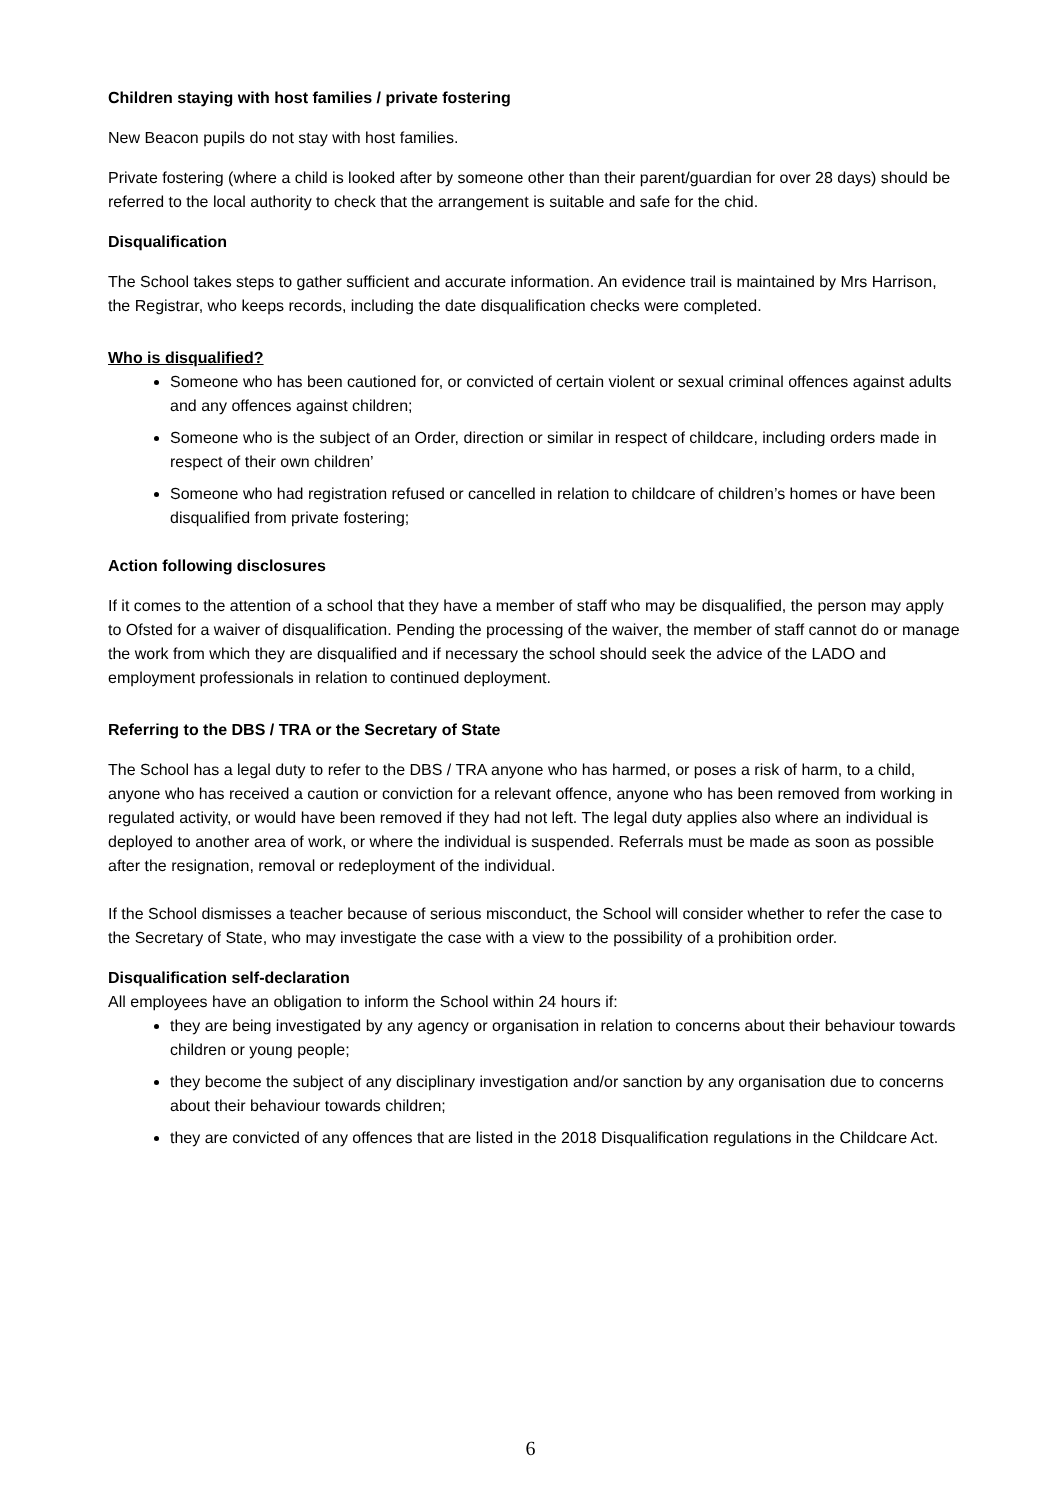Children staying with host families / private fostering
New Beacon pupils do not stay with host families.
Private fostering (where a child is looked after by someone other than their parent/guardian for over 28 days) should be referred to the local authority to check that the arrangement is suitable and safe for the chid.
Disqualification
The School takes steps to gather sufficient and accurate information. An evidence trail is maintained by Mrs Harrison, the Registrar, who keeps records, including the date disqualification checks were completed.
Who is disqualified?
Someone who has been cautioned for, or convicted of certain violent or sexual criminal offences against adults and any offences against children;
Someone who is the subject of an Order, direction or similar in respect of childcare, including orders made in respect of their own children’
Someone who had registration refused or cancelled in relation to childcare of children’s homes or have been disqualified from private fostering;
Action following disclosures
If it comes to the attention of a school that they have a member of staff who may be disqualified, the person may apply to Ofsted for a waiver of disqualification. Pending the processing of the waiver, the member of staff cannot do or manage the work from which they are disqualified and if necessary the school should seek the advice of the LADO and employment professionals in relation to continued deployment.
Referring to the DBS / TRA or the Secretary of State
The School has a legal duty to refer to the DBS / TRA anyone who has harmed, or poses a risk of harm, to a child, anyone who has received a caution or conviction for a relevant offence, anyone who has been removed from working in regulated activity, or would have been removed if they had not left. The legal duty applies also where an individual is deployed to another area of work, or where the individual is suspended. Referrals must be made as soon as possible after the resignation, removal or redeployment of the individual.
If the School dismisses a teacher because of serious misconduct, the School will consider whether to refer the case to the Secretary of State, who may investigate the case with a view to the possibility of a prohibition order.
Disqualification self-declaration
All employees have an obligation to inform the School within 24 hours if:
they are being investigated by any agency or organisation in relation to concerns about their behaviour towards children or young people;
they become the subject of any disciplinary investigation and/or sanction by any organisation due to concerns about their behaviour towards children;
they are convicted of any offences that are listed in the 2018 Disqualification regulations in the Childcare Act.
6